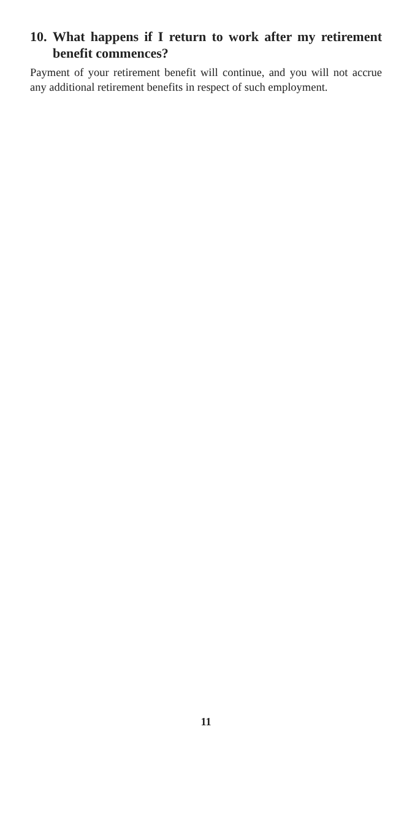10. What happens if I return to work after my retirement benefit commences?
Payment of your retirement benefit will continue, and you will not accrue any additional retirement benefits in respect of such employment.
11